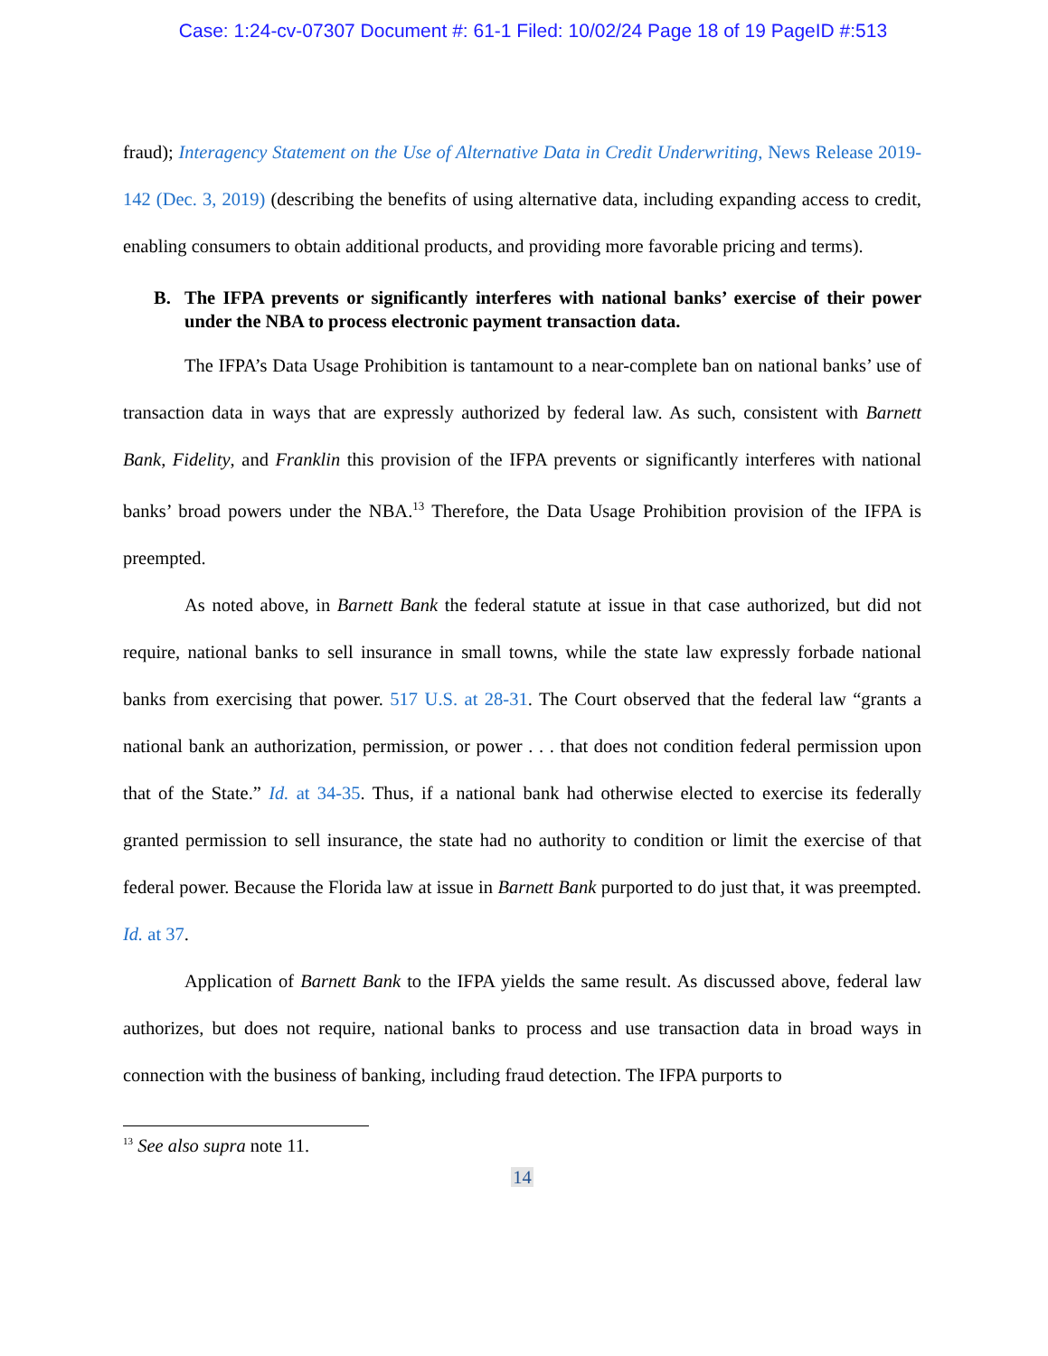Case: 1:24-cv-07307 Document #: 61-1 Filed: 10/02/24 Page 18 of 19 PageID #:513
fraud); Interagency Statement on the Use of Alternative Data in Credit Underwriting, News Release 2019-142 (Dec. 3, 2019) (describing the benefits of using alternative data, including expanding access to credit, enabling consumers to obtain additional products, and providing more favorable pricing and terms).
B. The IFPA prevents or significantly interferes with national banks’ exercise of their power under the NBA to process electronic payment transaction data.
The IFPA’s Data Usage Prohibition is tantamount to a near-complete ban on national banks’ use of transaction data in ways that are expressly authorized by federal law. As such, consistent with Barnett Bank, Fidelity, and Franklin this provision of the IFPA prevents or significantly interferes with national banks’ broad powers under the NBA.<sup>13</sup> Therefore, the Data Usage Prohibition provision of the IFPA is preempted.
As noted above, in Barnett Bank the federal statute at issue in that case authorized, but did not require, national banks to sell insurance in small towns, while the state law expressly forbade national banks from exercising that power. 517 U.S. at 28-31. The Court observed that the federal law “grants a national bank an authorization, permission, or power . . . that does not condition federal permission upon that of the State.” Id. at 34-35. Thus, if a national bank had otherwise elected to exercise its federally granted permission to sell insurance, the state had no authority to condition or limit the exercise of that federal power. Because the Florida law at issue in Barnett Bank purported to do just that, it was preempted. Id. at 37.
Application of Barnett Bank to the IFPA yields the same result. As discussed above, federal law authorizes, but does not require, national banks to process and use transaction data in broad ways in connection with the business of banking, including fraud detection. The IFPA purports to
<sup>13</sup> See also supra note 11.
14